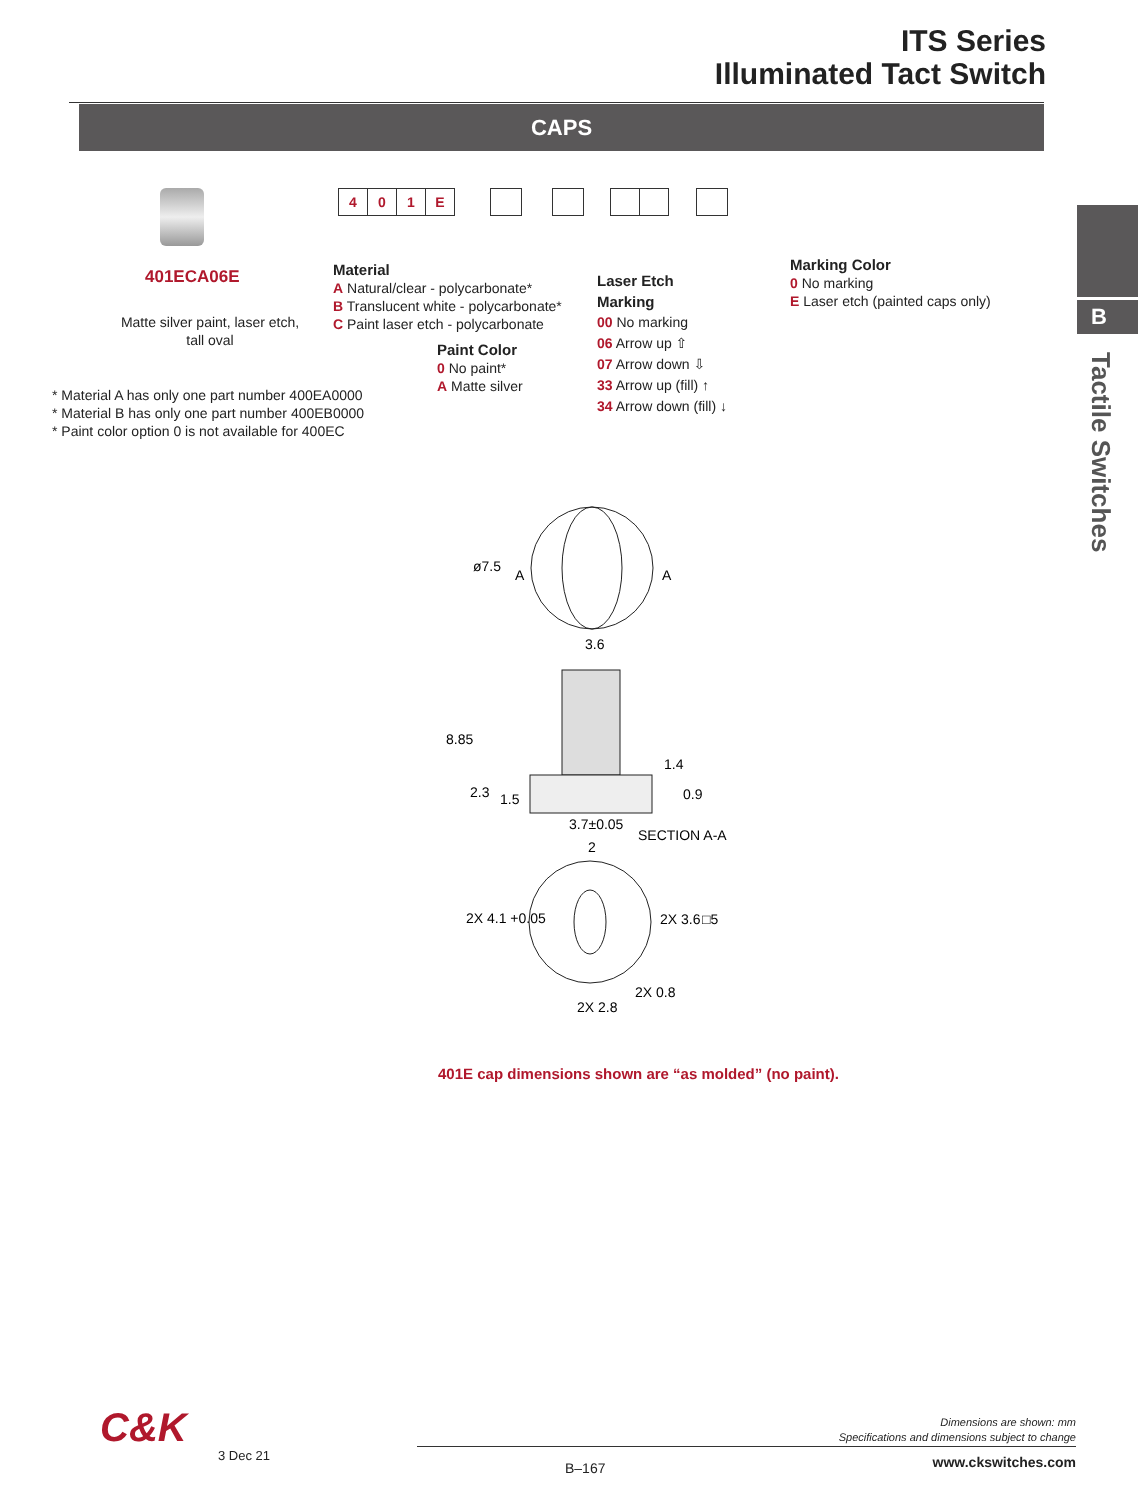ITS Series
Illuminated Tact Switch
CAPS
B
Tactile Switches
401ECA06E
Matte silver paint, laser etch, tall oval
* Material A has only one part number 400EA0000
* Material B has only one part number 400EB0000
* Paint color option 0 is not available for 400EC
401 E
Material
A Natural/clear - polycarbonate*
B Translucent white - polycarbonate*
C Paint laser etch - polycarbonate
Paint Color
0 No paint*
A Matte silver
Laser Etch
Marking
00 No marking
06 Arrow up ⇧
07 Arrow down ⇩
33 Arrow up (fill) ↑
34 Arrow down (fill) ↓
Marking Color
0 No marking
E Laser etch (painted caps only)
ø7.5
A
A
3.6
8.85
2.3
1.5
1.4
0.9
3.7±0.05
SECTION A-A
2
2X 4.1 +0.05
2X 3.6
□5
2X 0.8
2X 2.8
401E cap dimensions shown are “as molded” (no paint).
C&K 3 Dec 21
Dimensions are shown: mm
Specifications and dimensions subject to change
B–167 www.ckswitches.com